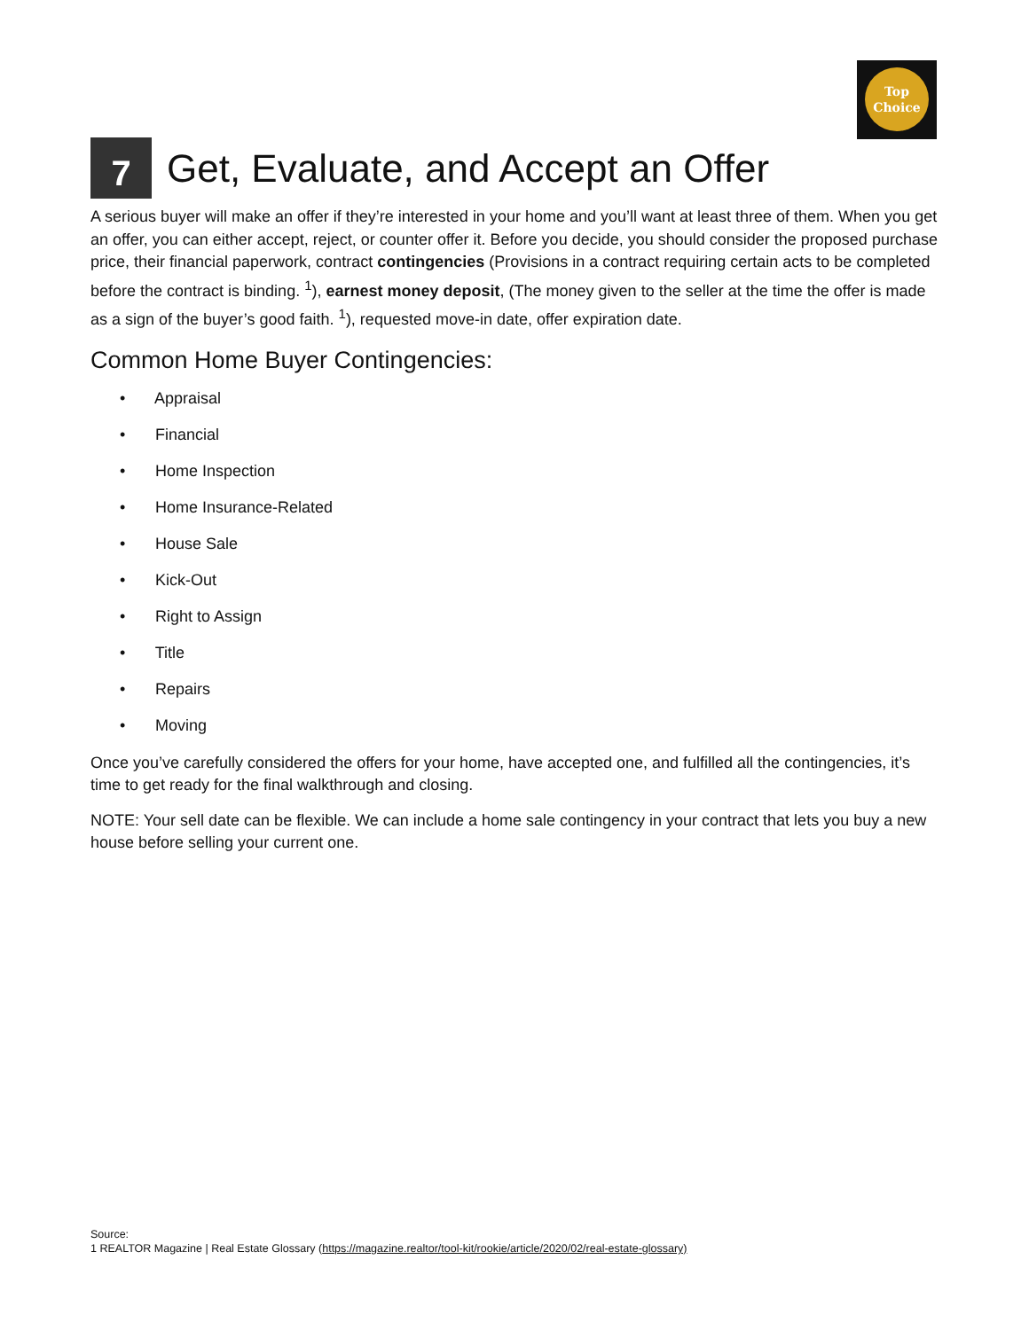Top
Choice
7 Get, Evaluate, and Accept an Offer
A serious buyer will make an offer if they’re interested in your home and you’ll want at least three of them. When you get an offer, you can either accept, reject, or counter offer it. Before you decide, you should consider the proposed purchase price, their financial paperwork, contract contingencies (Provisions in a contract requiring certain acts to be completed before the contract is binding. <sup>1</sup>), earnest money deposit, (The money given to the seller at the time the offer is made as a sign of the buyer’s good faith. <sup>1</sup>), requested move-in date, offer expiration date.
Common Home Buyer Contingencies:
• Appraisal
• Financial
• Home Inspection
• Home Insurance-Related
• House Sale
• Kick-Out
• Right to Assign
• Title
• Repairs
• Moving
Once you’ve carefully considered the offers for your home, have accepted one, and fulfilled all the contingencies, it’s time to get ready for the final walkthrough and closing.
NOTE: Your sell date can be flexible. We can include a home sale contingency in your contract that lets you buy a new house before selling your current one.
Source:
1 REALTOR Magazine | Real Estate Glossary (https://magazine.realtor/tool-kit/rookie/article/2020/02/real-estate-glossary)